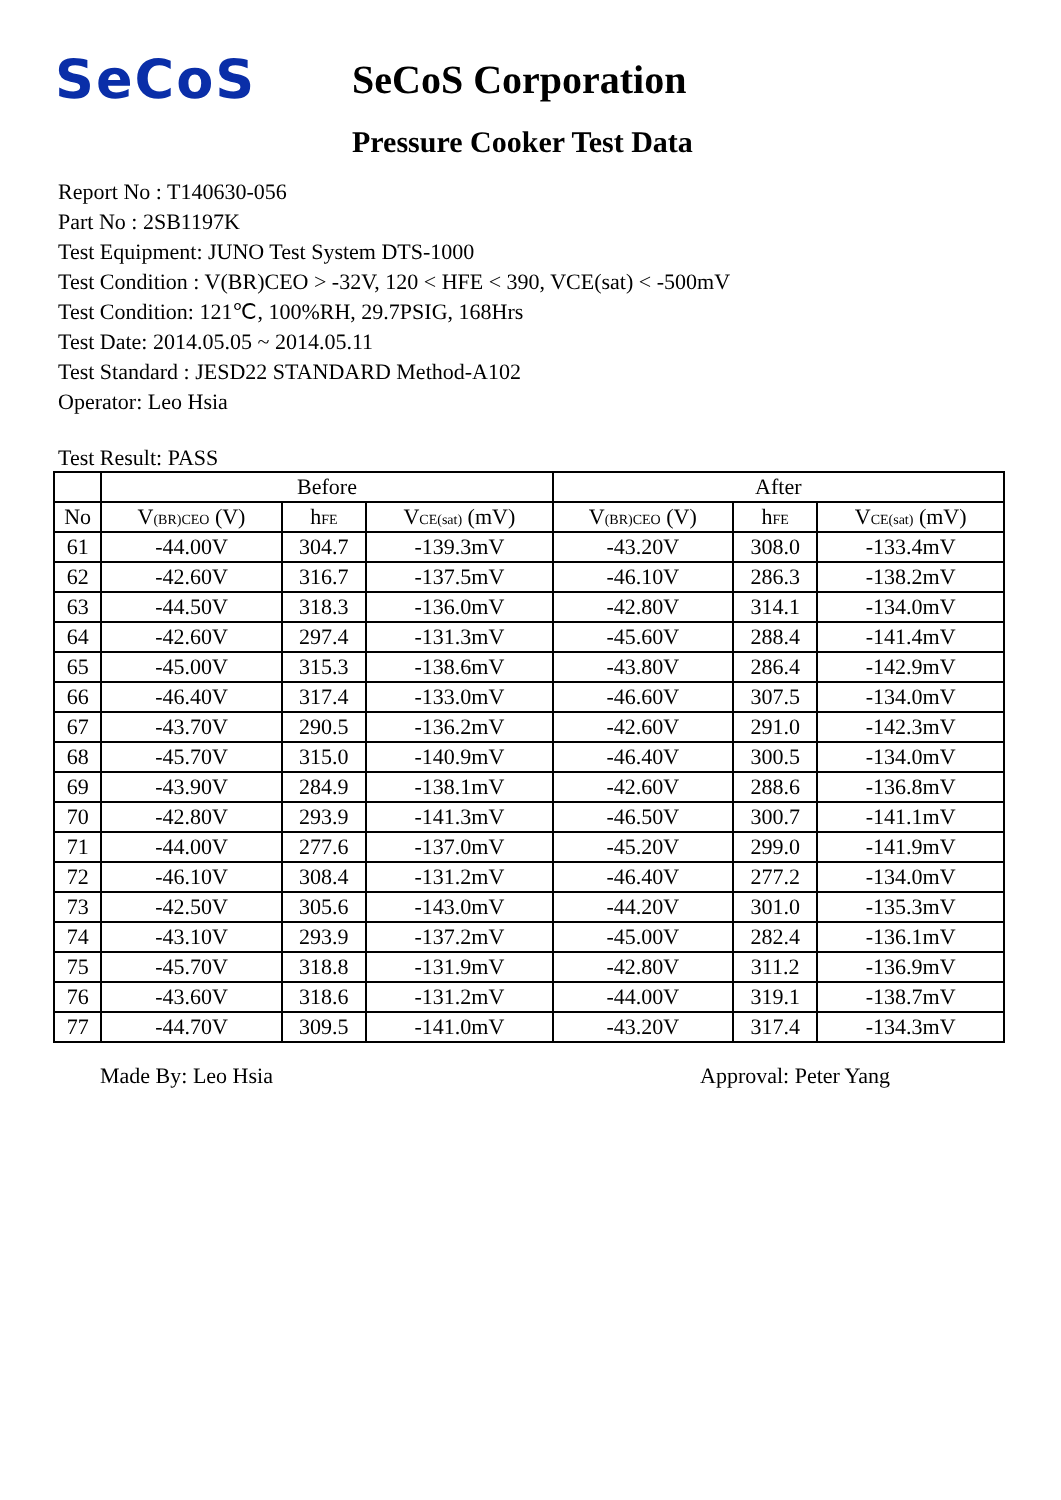SeCoS
SeCoS Corporation
Pressure Cooker Test Data
Report No : T140630-056
Part No : 2SB1197K
Test Equipment: JUNO Test System DTS-1000
Test Condition : V(BR)CEO > -32V, 120 < HFE < 390, VCE(sat) < -500mV
Test Condition: 121℃, 100%RH, 29.7PSIG, 168Hrs
Test Date: 2014.05.05 ~ 2014.05.11
Test Standard : JESD22 STANDARD Method-A102
Operator: Leo Hsia
Test Result: PASS
| | Before | | | After | | |
| --- | --- | --- | --- | --- | --- | --- |
| No | V<sub>(BR)CEO</sub> (V) | h<sub>FE</sub> | V<sub>CE(sat)</sub> (mV) | V<sub>(BR)CEO</sub> (V) | h<sub>FE</sub> | V<sub>CE(sat)</sub> (mV) |
| 61 | -44.00V | 304.7 | -139.3mV | -43.20V | 308.0 | -133.4mV |
| 62 | -42.60V | 316.7 | -137.5mV | -46.10V | 286.3 | -138.2mV |
| 63 | -44.50V | 318.3 | -136.0mV | -42.80V | 314.1 | -134.0mV |
| 64 | -42.60V | 297.4 | -131.3mV | -45.60V | 288.4 | -141.4mV |
| 65 | -45.00V | 315.3 | -138.6mV | -43.80V | 286.4 | -142.9mV |
| 66 | -46.40V | 317.4 | -133.0mV | -46.60V | 307.5 | -134.0mV |
| 67 | -43.70V | 290.5 | -136.2mV | -42.60V | 291.0 | -142.3mV |
| 68 | -45.70V | 315.0 | -140.9mV | -46.40V | 300.5 | -134.0mV |
| 69 | -43.90V | 284.9 | -138.1mV | -42.60V | 288.6 | -136.8mV |
| 70 | -42.80V | 293.9 | -141.3mV | -46.50V | 300.7 | -141.1mV |
| 71 | -44.00V | 277.6 | -137.0mV | -45.20V | 299.0 | -141.9mV |
| 72 | -46.10V | 308.4 | -131.2mV | -46.40V | 277.2 | -134.0mV |
| 73 | -42.50V | 305.6 | -143.0mV | -44.20V | 301.0 | -135.3mV |
| 74 | -43.10V | 293.9 | -137.2mV | -45.00V | 282.4 | -136.1mV |
| 75 | -45.70V | 318.8 | -131.9mV | -42.80V | 311.2 | -136.9mV |
| 76 | -43.60V | 318.6 | -131.2mV | -44.00V | 319.1 | -138.7mV |
| 77 | -44.70V | 309.5 | -141.0mV | -43.20V | 317.4 | -134.3mV |
Made By: Leo Hsia Approval: Peter Yang